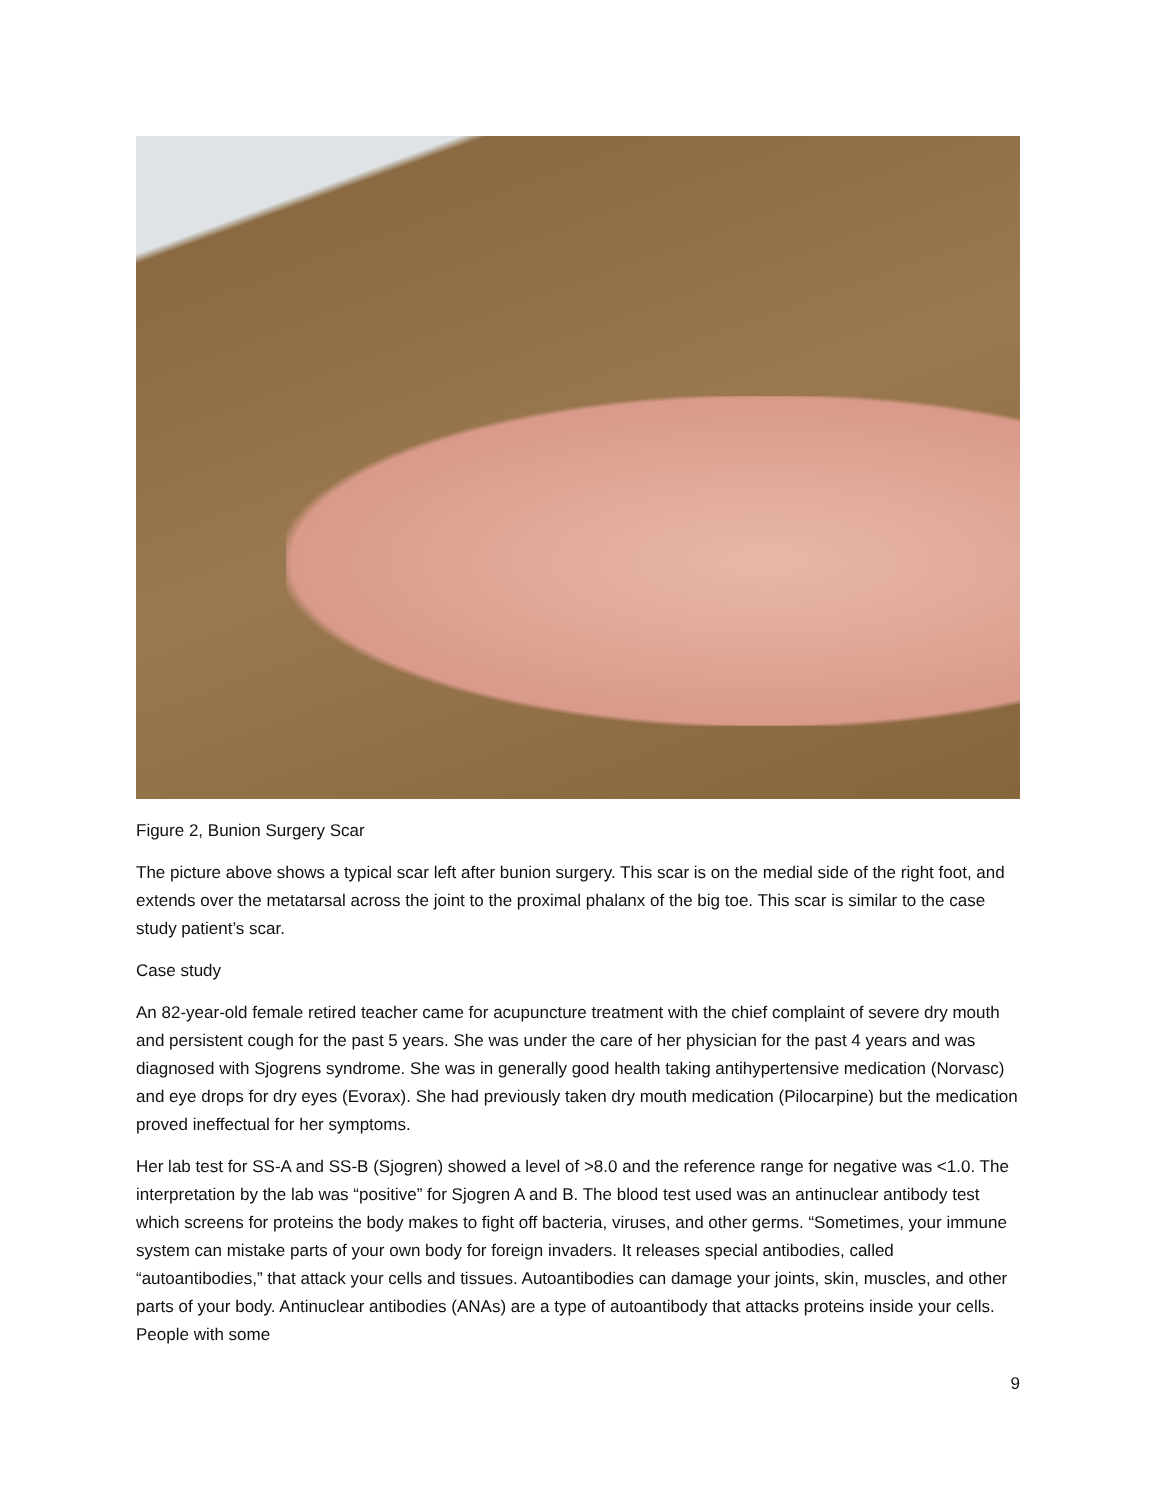Figure 2, Bunion Surgery Scar
The picture above shows a typical scar left after bunion surgery. This scar is on the medial side of the right foot, and extends over the metatarsal across the joint to the proximal phalanx of the big toe. This scar is similar to the case study patient’s scar.
Case study
An 82-year-old female retired teacher came for acupuncture treatment with the chief complaint of severe dry mouth and persistent cough for the past 5 years. She was under the care of her physician for the past 4 years and was diagnosed with Sjogrens syndrome. She was in generally good health taking antihypertensive medication (Norvasc) and eye drops for dry eyes (Evorax). She had previously taken dry mouth medication (Pilocarpine) but the medication proved ineffectual for her symptoms.
Her lab test for SS-A and SS-B (Sjogren) showed a level of >8.0 and the reference range for negative was <1.0. The interpretation by the lab was “positive” for Sjogren A and B. The blood test used was an antinuclear antibody test which screens for proteins the body makes to fight off bacteria, viruses, and other germs. “Sometimes, your immune system can mistake parts of your own body for foreign invaders. It releases special antibodies, called “autoantibodies,” that attack your cells and tissues. Autoantibodies can damage your joints, skin, muscles, and other parts of your body. Antinuclear antibodies (ANAs) are a type of autoantibody that attacks proteins inside your cells. People with some
9